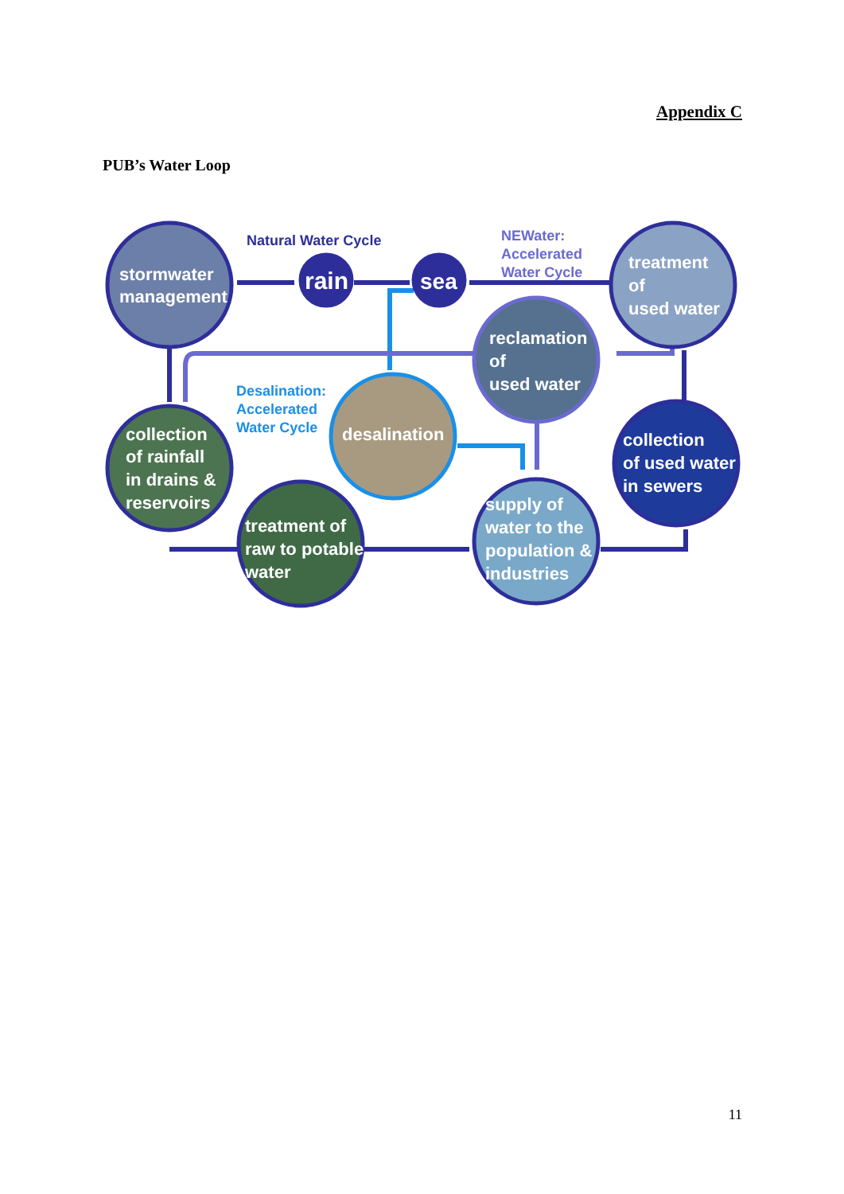Appendix C
PUB’s Water Loop
stormwater
management
rain
sea
treatment
of
used water
reclamation
of
used water
desalination
collection
of rainfall
in drains &
reservoirs
treatment of
raw to potable
water
supply of
water to the
population &
industries
collection
of used water
in sewers
Natural Water Cycle
NEWater:
Accelerated
Water Cycle
Desalination:
Accelerated
Water Cycle
11